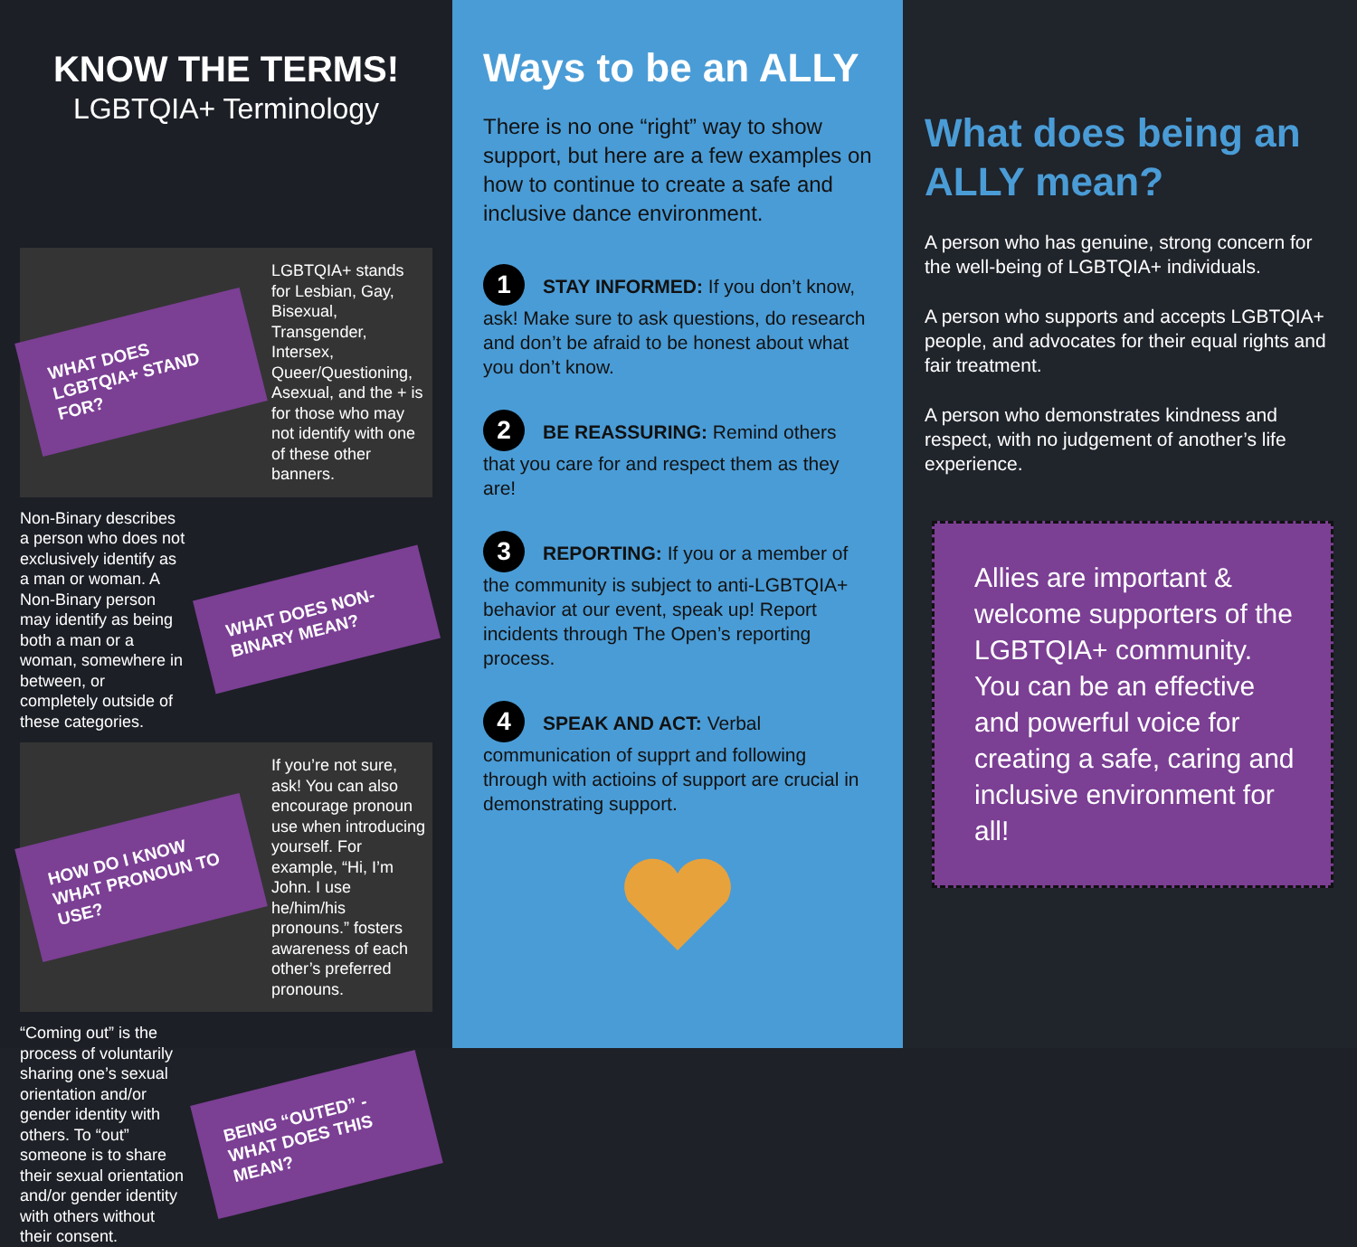KNOW THE TERMS!
LGBTQIA+ Terminology
WHAT DOES LGBTQIA+ STAND FOR?
LGBTQIA+ stands for Lesbian, Gay, Bisexual, Transgender, Intersex, Queer/Questioning, Asexual, and the + is for those who may not identify with one of these other banners.
Non-Binary describes a person who does not exclusively identify as a man or woman. A Non-Binary person may identify as being both a man or a woman, somewhere in between, or completely outside of these categories.
WHAT DOES NON-BINARY MEAN?
HOW DO I KNOW WHAT PRONOUN TO USE?
If you’re not sure, ask! You can also encourage pronoun use when introducing yourself. For example, “Hi, I’m John. I use he/him/his pronouns.” fosters awareness of each other’s preferred pronouns.
“Coming out” is the process of voluntarily sharing one’s sexual orientation and/or gender identity with others. To “out” someone is to share their sexual orientation and/or gender identity with others without their consent.
BEING “OUTED” - WHAT DOES THIS MEAN?
Ways to be an ALLY
There is no one “right” way to show support, but here are a few examples on how to continue to create a safe and inclusive dance environment.
1 STAY INFORMED: If you don’t know, ask! Make sure to ask questions, do research and don’t be afraid to be honest about what you don’t know.
2 BE REASSURING: Remind others that you care for and respect them as they are!
3 REPORTING: If you or a member of the community is subject to anti-LGBTQIA+ behavior at our event, speak up! Report incidents through The Open’s reporting process.
4 SPEAK AND ACT: Verbal communication of supprt and following through with actioins of support are crucial in demonstrating support.
What does being an ALLY mean?
A person who has genuine, strong concern for the well-being of LGBTQIA+ individuals.
A person who supports and accepts LGBTQIA+ people, and advocates for their equal rights and fair treatment.
A person who demonstrates kindness and respect, with no judgement of another’s life experience.
Allies are important & welcome supporters of the LGBTQIA+ community. You can be an effective and powerful voice for creating a safe, caring and inclusive environment for all!